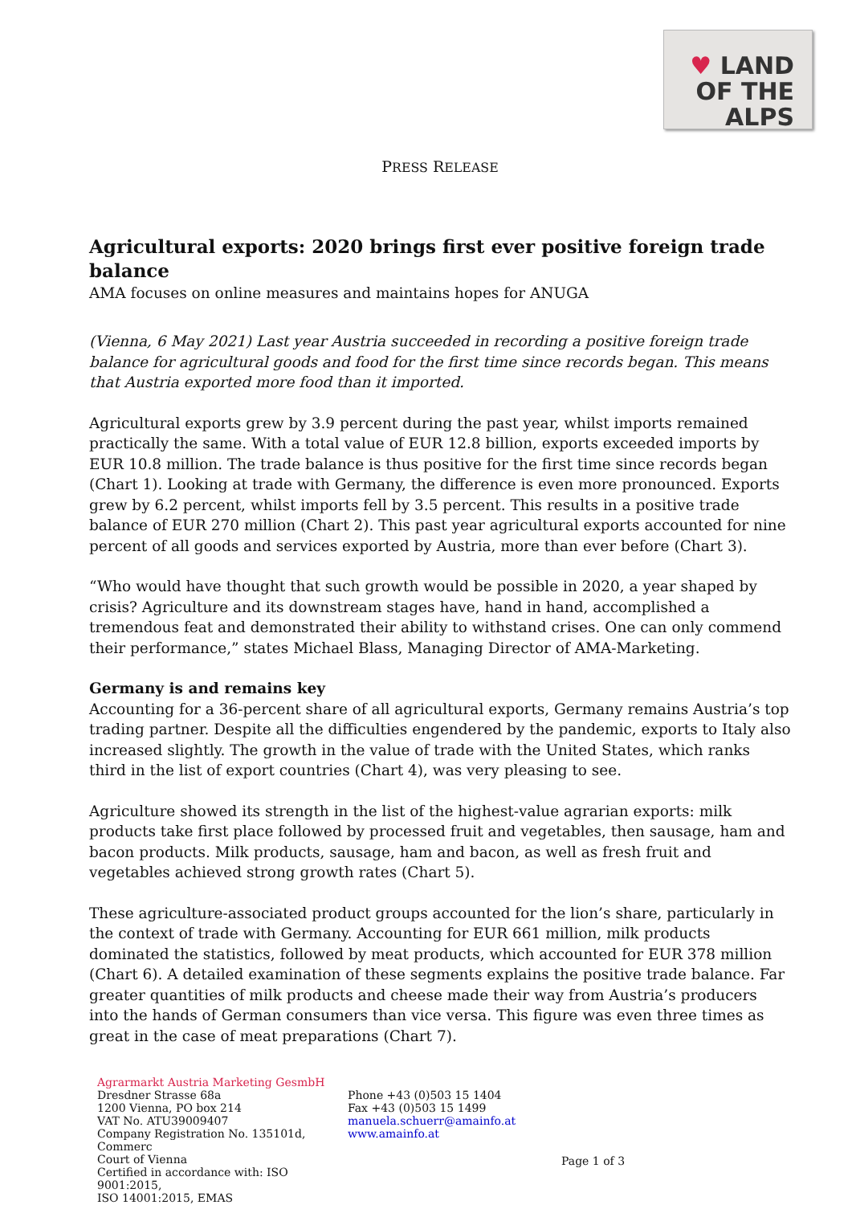♥ LAND
OF THE ALPS
PRESS RELEASE
Agricultural exports: 2020 brings first ever positive foreign trade balance
AMA focuses on online measures and maintains hopes for ANUGA
(Vienna, 6 May 2021) Last year Austria succeeded in recording a positive foreign trade balance for agricultural goods and food for the first time since records began. This means that Austria exported more food than it imported.
Agricultural exports grew by 3.9 percent during the past year, whilst imports remained practically the same. With a total value of EUR 12.8 billion, exports exceeded imports by EUR 10.8 million. The trade balance is thus positive for the first time since records began (Chart 1). Looking at trade with Germany, the difference is even more pronounced. Exports grew by 6.2 percent, whilst imports fell by 3.5 percent. This results in a positive trade balance of EUR 270 million (Chart 2). This past year agricultural exports accounted for nine percent of all goods and services exported by Austria, more than ever before (Chart 3).
“Who would have thought that such growth would be possible in 2020, a year shaped by crisis? Agriculture and its downstream stages have, hand in hand, accomplished a tremendous feat and demonstrated their ability to withstand crises. One can only commend their performance,” states Michael Blass, Managing Director of AMA-Marketing.
Germany is and remains key
Accounting for a 36-percent share of all agricultural exports, Germany remains Austria’s top trading partner. Despite all the difficulties engendered by the pandemic, exports to Italy also increased slightly. The growth in the value of trade with the United States, which ranks third in the list of export countries (Chart 4), was very pleasing to see.
Agriculture showed its strength in the list of the highest-value agrarian exports: milk products take first place followed by processed fruit and vegetables, then sausage, ham and bacon products. Milk products, sausage, ham and bacon, as well as fresh fruit and vegetables achieved strong growth rates (Chart 5).
These agriculture-associated product groups accounted for the lion’s share, particularly in the context of trade with Germany. Accounting for EUR 661 million, milk products dominated the statistics, followed by meat products, which accounted for EUR 378 million (Chart 6). A detailed examination of these segments explains the positive trade balance. Far greater quantities of milk products and cheese made their way from Austria’s producers into the hands of German consumers than vice versa. This figure was even three times as great in the case of meat preparations (Chart 7).
Agrarmarkt Austria Marketing GesmbH
Dresdner Strasse 68a
1200 Vienna, PO box 214
VAT No. ATU39009407
Company Registration No. 135101d, Commerc
Court of Vienna
Certified in accordance with: ISO 9001:2015,
ISO 14001:2015, EMAS
Phone +43 (0)503 15 1404
Fax +43 (0)503 15 1499
manuela.schuerr@amainfo.at
www.amainfo.at
Page 1 of 3